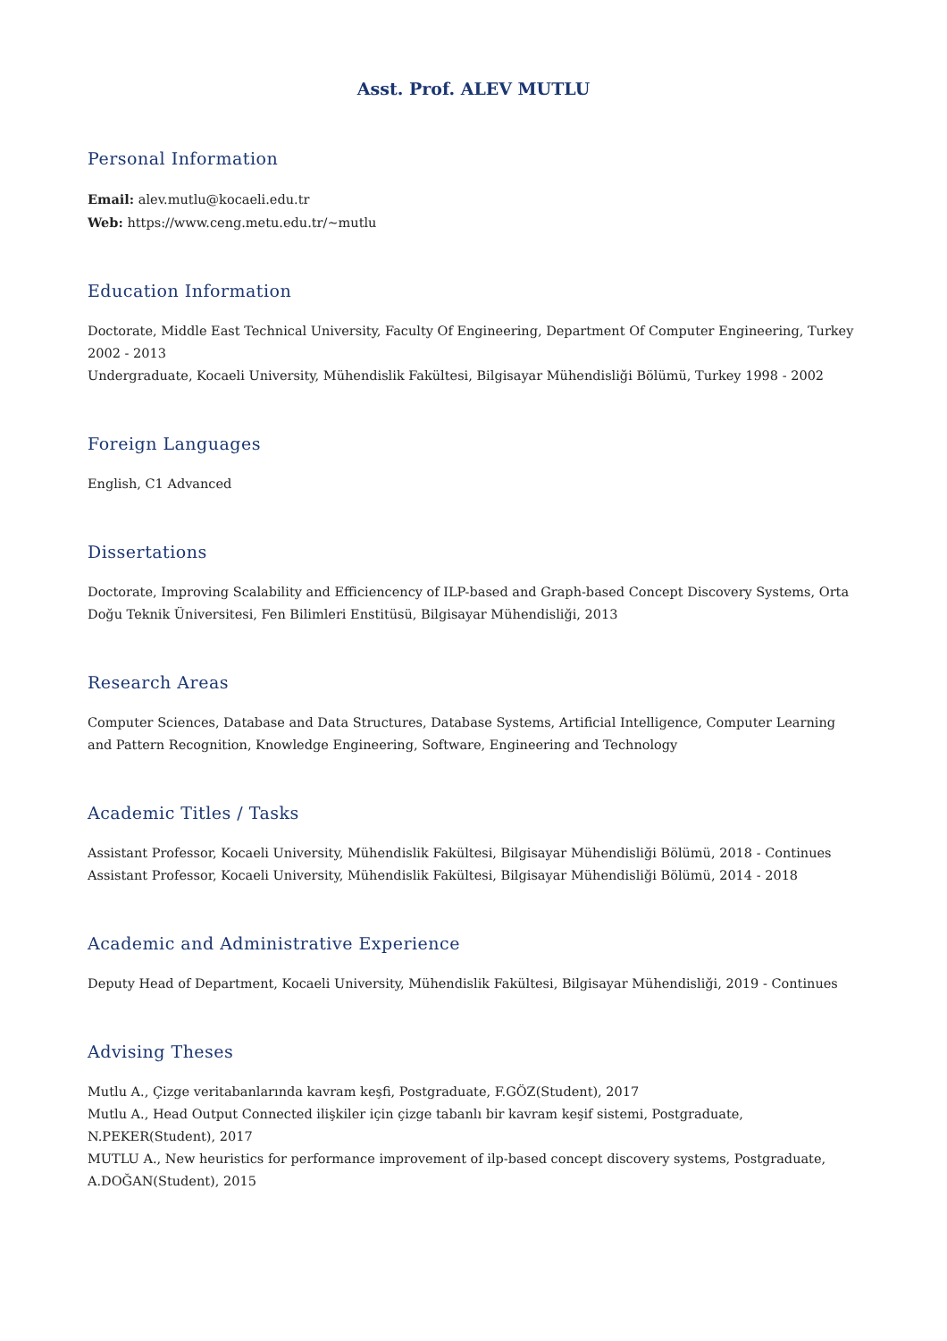Asst. Prof. ALEV MUTLU
Personal Information
Email: alev.mutlu@kocaeli.edu.tr
Web: https://www.ceng.metu.edu.tr/~mutlu
Education Information
Doctorate, Middle East Technical University, Faculty Of Engineering, Department Of Computer Engineering, Turkey 2002 - 2013
Undergraduate, Kocaeli University, Mühendislik Fakültesi, Bilgisayar Mühendisliği Bölümü, Turkey 1998 - 2002
Foreign Languages
English, C1 Advanced
Dissertations
Doctorate, Improving Scalability and Efficiencency of ILP-based and Graph-based Concept Discovery Systems, Orta Doğu Teknik Üniversitesi, Fen Bilimleri Enstitüsü, Bilgisayar Mühendisliği, 2013
Research Areas
Computer Sciences, Database and Data Structures, Database Systems, Artificial Intelligence, Computer Learning and Pattern Recognition, Knowledge Engineering, Software, Engineering and Technology
Academic Titles / Tasks
Assistant Professor, Kocaeli University, Mühendislik Fakültesi, Bilgisayar Mühendisliği Bölümü, 2018 - Continues
Assistant Professor, Kocaeli University, Mühendislik Fakültesi, Bilgisayar Mühendisliği Bölümü, 2014 - 2018
Academic and Administrative Experience
Deputy Head of Department, Kocaeli University, Mühendislik Fakültesi, Bilgisayar Mühendisliği, 2019 - Continues
Advising Theses
Mutlu A., Çizge veritabanlarında kavram keşfi, Postgraduate, F.GÖZ(Student), 2017
Mutlu A., Head Output Connected ilişkiler için çizge tabanlı bir kavram keşif sistemi, Postgraduate, N.PEKER(Student), 2017
MUTLU A., New heuristics for performance improvement of ilp-based concept discovery systems, Postgraduate, A.DOĞAN(Student), 2015